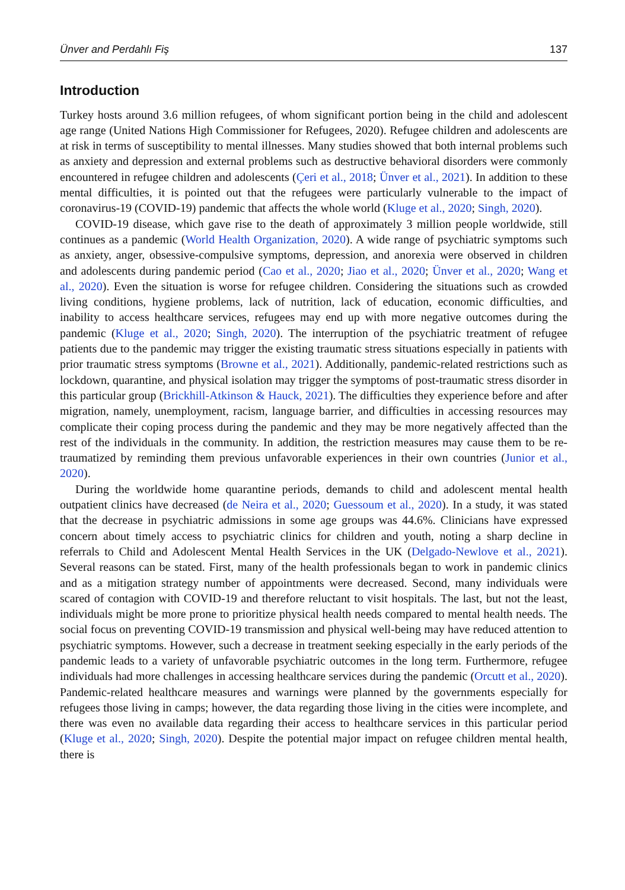Ünver and Perdahlı Fiş 137
Introduction
Turkey hosts around 3.6 million refugees, of whom significant portion being in the child and adolescent age range (United Nations High Commissioner for Refugees, 2020). Refugee children and adolescents are at risk in terms of susceptibility to mental illnesses. Many studies showed that both internal problems such as anxiety and depression and external problems such as destructive behavioral disorders were commonly encountered in refugee children and adolescents (Çeri et al., 2018; Ünver et al., 2021). In addition to these mental difficulties, it is pointed out that the refugees were particularly vulnerable to the impact of coronavirus-19 (COVID-19) pandemic that affects the whole world (Kluge et al., 2020; Singh, 2020).
COVID-19 disease, which gave rise to the death of approximately 3 million people worldwide, still continues as a pandemic (World Health Organization, 2020). A wide range of psychiatric symptoms such as anxiety, anger, obsessive-compulsive symptoms, depression, and anorexia were observed in children and adolescents during pandemic period (Cao et al., 2020; Jiao et al., 2020; Ünver et al., 2020; Wang et al., 2020). Even the situation is worse for refugee children. Considering the situations such as crowded living conditions, hygiene problems, lack of nutrition, lack of education, economic difficulties, and inability to access healthcare services, refugees may end up with more negative outcomes during the pandemic (Kluge et al., 2020; Singh, 2020). The interruption of the psychiatric treatment of refugee patients due to the pandemic may trigger the existing traumatic stress situations especially in patients with prior traumatic stress symptoms (Browne et al., 2021). Additionally, pandemic-related restrictions such as lockdown, quarantine, and physical isolation may trigger the symptoms of post-traumatic stress disorder in this particular group (Brickhill-Atkinson & Hauck, 2021). The difficulties they experience before and after migration, namely, unemployment, racism, language barrier, and difficulties in accessing resources may complicate their coping process during the pandemic and they may be more negatively affected than the rest of the individuals in the community. In addition, the restriction measures may cause them to be re-traumatized by reminding them previous unfavorable experiences in their own countries (Junior et al., 2020).
During the worldwide home quarantine periods, demands to child and adolescent mental health outpatient clinics have decreased (de Neira et al., 2020; Guessoum et al., 2020). In a study, it was stated that the decrease in psychiatric admissions in some age groups was 44.6%. Clinicians have expressed concern about timely access to psychiatric clinics for children and youth, noting a sharp decline in referrals to Child and Adolescent Mental Health Services in the UK (Delgado-Newlove et al., 2021). Several reasons can be stated. First, many of the health professionals began to work in pandemic clinics and as a mitigation strategy number of appointments were decreased. Second, many individuals were scared of contagion with COVID-19 and therefore reluctant to visit hospitals. The last, but not the least, individuals might be more prone to prioritize physical health needs compared to mental health needs. The social focus on preventing COVID-19 transmission and physical well-being may have reduced attention to psychiatric symptoms. However, such a decrease in treatment seeking especially in the early periods of the pandemic leads to a variety of unfavorable psychiatric outcomes in the long term. Furthermore, refugee individuals had more challenges in accessing healthcare services during the pandemic (Orcutt et al., 2020). Pandemic-related healthcare measures and warnings were planned by the governments especially for refugees those living in camps; however, the data regarding those living in the cities were incomplete, and there was even no available data regarding their access to healthcare services in this particular period (Kluge et al., 2020; Singh, 2020). Despite the potential major impact on refugee children mental health, there is